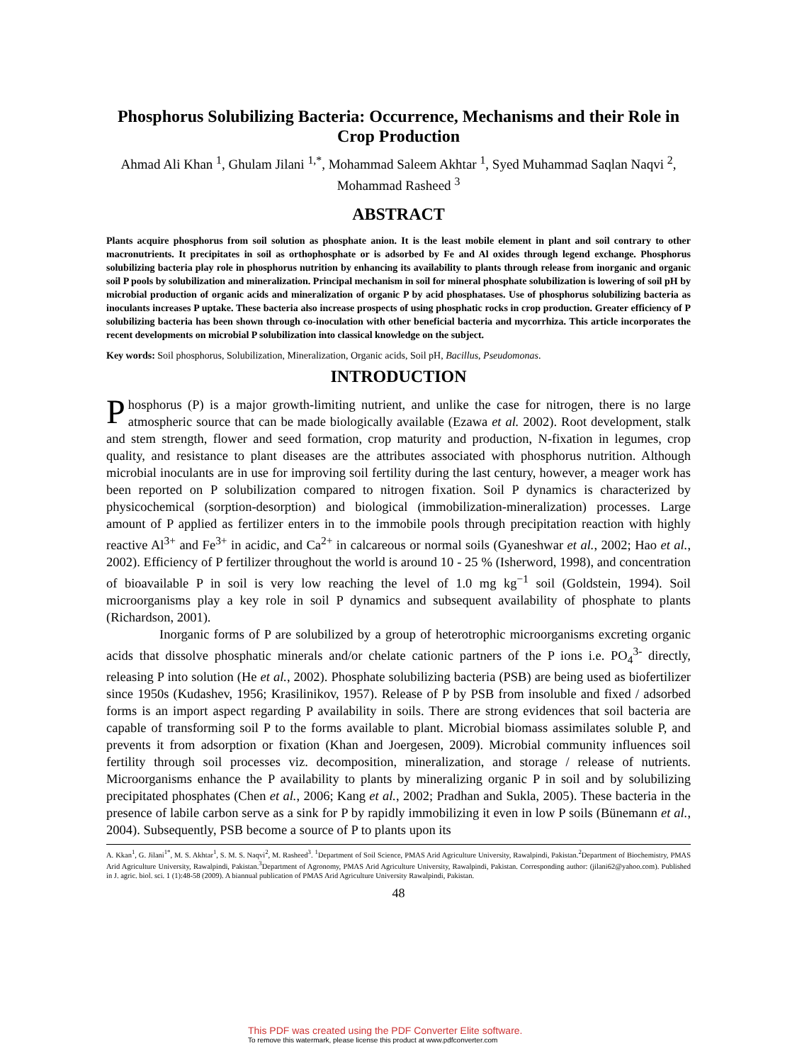Phosphorus Solubilizing Bacteria: Occurrence, Mechanisms and their Role in Crop Production
Ahmad Ali Khan <sup>1</sup>, Ghulam Jilani <sup>1,*</sup>, Mohammad Saleem Akhtar <sup>1</sup>, Syed Muhammad Saqlan Naqvi <sup>2</sup>, Mohammad Rasheed <sup>3</sup>
ABSTRACT
Plants acquire phosphorus from soil solution as phosphate anion. It is the least mobile element in plant and soil contrary to other macronutrients. It precipitates in soil as orthophosphate or is adsorbed by Fe and Al oxides through legend exchange. Phosphorus solubilizing bacteria play role in phosphorus nutrition by enhancing its availability to plants through release from inorganic and organic soil P pools by solubilization and mineralization. Principal mechanism in soil for mineral phosphate solubilization is lowering of soil pH by microbial production of organic acids and mineralization of organic P by acid phosphatases. Use of phosphorus solubilizing bacteria as inoculants increases P uptake. These bacteria also increase prospects of using phosphatic rocks in crop production. Greater efficiency of P solubilizing bacteria has been shown through co-inoculation with other beneficial bacteria and mycorrhiza. This article incorporates the recent developments on microbial P solubilization into classical knowledge on the subject.
Key words: Soil phosphorus, Solubilization, Mineralization, Organic acids, Soil pH, Bacillus, Pseudomonas.
INTRODUCTION
Phosphorus (P) is a major growth-limiting nutrient, and unlike the case for nitrogen, there is no large atmospheric source that can be made biologically available (Ezawa et al. 2002). Root development, stalk and stem strength, flower and seed formation, crop maturity and production, N-fixation in legumes, crop quality, and resistance to plant diseases are the attributes associated with phosphorus nutrition. Although microbial inoculants are in use for improving soil fertility during the last century, however, a meager work has been reported on P solubilization compared to nitrogen fixation. Soil P dynamics is characterized by physicochemical (sorption-desorption) and biological (immobilization-mineralization) processes. Large amount of P applied as fertilizer enters in to the immobile pools through precipitation reaction with highly reactive Al<sup>3+</sup> and Fe<sup>3+</sup> in acidic, and Ca<sup>2+</sup> in calcareous or normal soils (Gyaneshwar et al., 2002; Hao et al., 2002). Efficiency of P fertilizer throughout the world is around 10 - 25 % (Isherword, 1998), and concentration of bioavailable P in soil is very low reaching the level of 1.0 mg kg<sup>−1</sup> soil (Goldstein, 1994). Soil microorganisms play a key role in soil P dynamics and subsequent availability of phosphate to plants (Richardson, 2001).
Inorganic forms of P are solubilized by a group of heterotrophic microorganisms excreting organic acids that dissolve phosphatic minerals and/or chelate cationic partners of the P ions i.e. PO<sub>4</sub><sup>3-</sup> directly, releasing P into solution (He et al., 2002). Phosphate solubilizing bacteria (PSB) are being used as biofertilizer since 1950s (Kudashev, 1956; Krasilinikov, 1957). Release of P by PSB from insoluble and fixed / adsorbed forms is an import aspect regarding P availability in soils. There are strong evidences that soil bacteria are capable of transforming soil P to the forms available to plant. Microbial biomass assimilates soluble P, and prevents it from adsorption or fixation (Khan and Joergesen, 2009). Microbial community influences soil fertility through soil processes viz. decomposition, mineralization, and storage / release of nutrients. Microorganisms enhance the P availability to plants by mineralizing organic P in soil and by solubilizing precipitated phosphates (Chen et al., 2006; Kang et al., 2002; Pradhan and Sukla, 2005). These bacteria in the presence of labile carbon serve as a sink for P by rapidly immobilizing it even in low P soils (Bünemann et al., 2004). Subsequently, PSB become a source of P to plants upon its
A. Kkan<sup>1</sup>, G. Jilani<sup>1*</sup>, M. S. Akhtar<sup>1</sup>, S. M. S. Naqvi<sup>2</sup>, M. Rasheed<sup>3</sup>. <sup>1</sup>Department of Soil Science, PMAS Arid Agriculture University, Rawalpindi, Pakistan.<sup>2</sup>Department of Biochemistry, PMAS Arid Agriculture University, Rawalpindi, Pakistan.<sup>3</sup>Department of Agronomy, PMAS Arid Agriculture University, Rawalpindi, Pakistan. Corresponding author: (jilani62@yahoo.com). Published in J. agric. biol. sci. 1 (1):48-58 (2009). A biannual publication of PMAS Arid Agriculture University Rawalpindi, Pakistan.
48
This PDF was created using the PDF Converter Elite software.
To remove this watermark, please license this product at www.pdfconverter.com